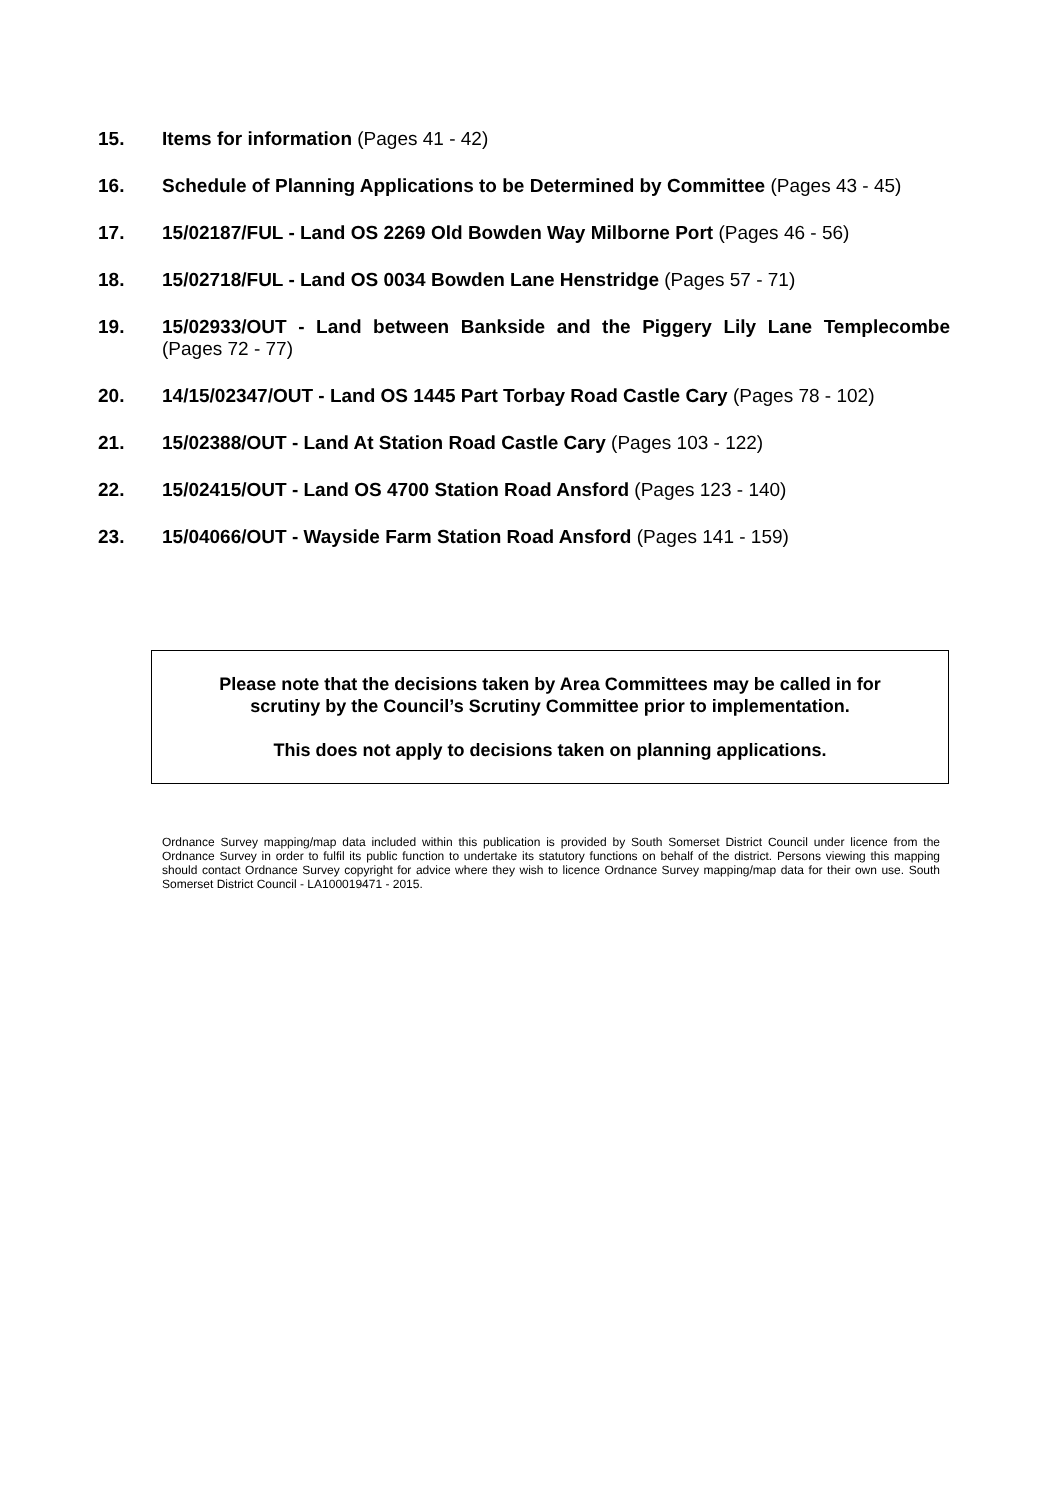15. Items for information (Pages 41 - 42)
16. Schedule of Planning Applications to be Determined by Committee (Pages 43 - 45)
17. 15/02187/FUL - Land OS 2269 Old Bowden Way Milborne Port (Pages 46 - 56)
18. 15/02718/FUL - Land OS 0034 Bowden Lane Henstridge (Pages 57 - 71)
19. 15/02933/OUT - Land between Bankside and the Piggery Lily Lane Templecombe (Pages 72 - 77)
20. 14/15/02347/OUT - Land OS 1445 Part Torbay Road Castle Cary (Pages 78 - 102)
21. 15/02388/OUT - Land At Station Road Castle Cary (Pages 103 - 122)
22. 15/02415/OUT - Land OS 4700 Station Road Ansford (Pages 123 - 140)
23. 15/04066/OUT - Wayside Farm Station Road Ansford (Pages 141 - 159)
Please note that the decisions taken by Area Committees may be called in for
scrutiny by the Council’s Scrutiny Committee prior to implementation.
This does not apply to decisions taken on planning applications.
Ordnance Survey mapping/map data included within this publication is provided by South Somerset District Council under licence from the Ordnance Survey in order to fulfil its public function to undertake its statutory functions on behalf of the district. Persons viewing this mapping should contact Ordnance Survey copyright for advice where they wish to licence Ordnance Survey mapping/map data for their own use. South Somerset District Council - LA100019471 - 2015.